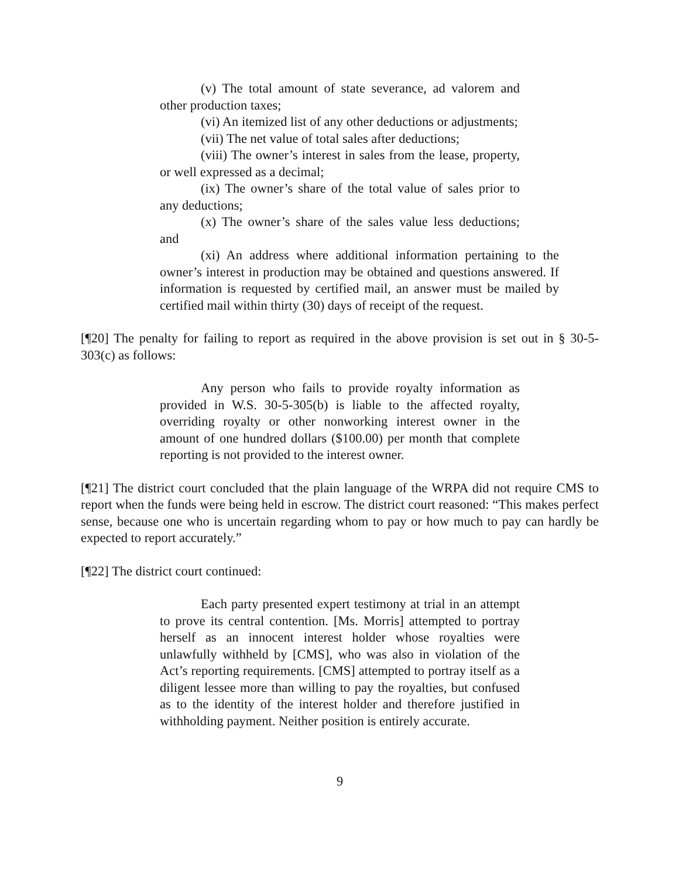(v) The total amount of state severance, ad valorem and other production taxes;
(vi) An itemized list of any other deductions or adjustments;
(vii) The net value of total sales after deductions;
(viii) The owner’s interest in sales from the lease, property, or well expressed as a decimal;
(ix) The owner’s share of the total value of sales prior to any deductions;
(x) The owner’s share of the sales value less deductions; and
(xi) An address where additional information pertaining to the owner’s interest in production may be obtained and questions answered. If information is requested by certified mail, an answer must be mailed by certified mail within thirty (30) days of receipt of the request.
[¶20] The penalty for failing to report as required in the above provision is set out in § 30-5-303(c) as follows:
Any person who fails to provide royalty information as provided in W.S. 30-5-305(b) is liable to the affected royalty, overriding royalty or other nonworking interest owner in the amount of one hundred dollars ($100.00) per month that complete reporting is not provided to the interest owner.
[¶21] The district court concluded that the plain language of the WRPA did not require CMS to report when the funds were being held in escrow. The district court reasoned: “This makes perfect sense, because one who is uncertain regarding whom to pay or how much to pay can hardly be expected to report accurately.”
[¶22] The district court continued:
Each party presented expert testimony at trial in an attempt to prove its central contention. [Ms. Morris] attempted to portray herself as an innocent interest holder whose royalties were unlawfully withheld by [CMS], who was also in violation of the Act’s reporting requirements. [CMS] attempted to portray itself as a diligent lessee more than willing to pay the royalties, but confused as to the identity of the interest holder and therefore justified in withholding payment. Neither position is entirely accurate.
9